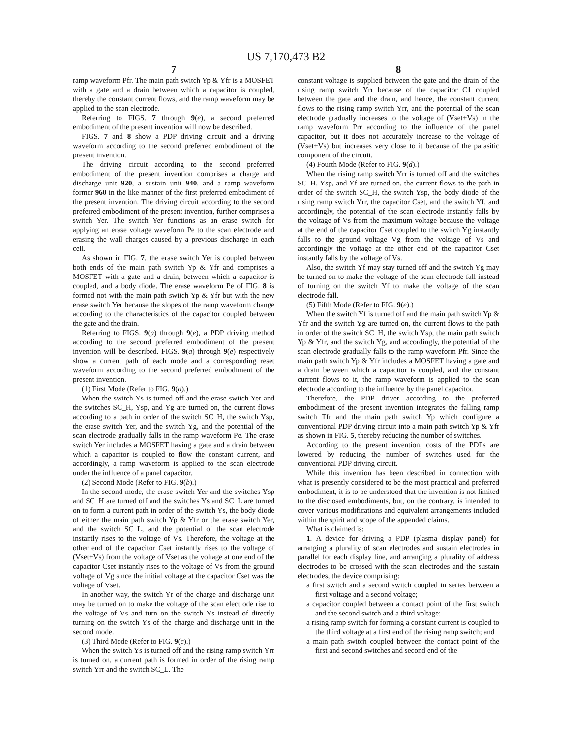US 7,170,473 B2
7
ramp waveform Pfr. The main path switch Yp & Yfr is a MOSFET with a gate and a drain between which a capacitor is coupled, thereby the constant current flows, and the ramp waveform may be applied to the scan electrode.
Referring to FIGS. 7 through 9(e), a second preferred embodiment of the present invention will now be described.
FIGS. 7 and 8 show a PDP driving circuit and a driving waveform according to the second preferred embodiment of the present invention.
The driving circuit according to the second preferred embodiment of the present invention comprises a charge and discharge unit 920, a sustain unit 940, and a ramp waveform former 960 in the like manner of the first preferred embodiment of the present invention. The driving circuit according to the second preferred embodiment of the present invention, further comprises a switch Yer. The switch Yer functions as an erase switch for applying an erase voltage waveform Pe to the scan electrode and erasing the wall charges caused by a previous discharge in each cell.
As shown in FIG. 7, the erase switch Yer is coupled between both ends of the main path switch Yp & Yfr and comprises a MOSFET with a gate and a drain, between which a capacitor is coupled, and a body diode. The erase waveform Pe of FIG. 8 is formed not with the main path switch Yp & Yfr but with the new erase switch Yer because the slopes of the ramp waveform change according to the characteristics of the capacitor coupled between the gate and the drain.
Referring to FIGS. 9(a) through 9(e), a PDP driving method according to the second preferred embodiment of the present invention will be described. FIGS. 9(a) through 9(e) respectively show a current path of each mode and a corresponding reset waveform according to the second preferred embodiment of the present invention.
(1) First Mode (Refer to FIG. 9(a).)
When the switch Ys is turned off and the erase switch Yer and the switches SC_H, Ysp, and Yg are turned on, the current flows according to a path in order of the switch SC_H, the switch Ysp, the erase switch Yer, and the switch Yg, and the potential of the scan electrode gradually falls in the ramp waveform Pe. The erase switch Yer includes a MOSFET having a gate and a drain between which a capacitor is coupled to flow the constant current, and accordingly, a ramp waveform is applied to the scan electrode under the influence of a panel capacitor.
(2) Second Mode (Refer to FIG. 9(b).)
In the second mode, the erase switch Yer and the switches Ysp and SC_H are turned off and the switches Ys and SC_L are turned on to form a current path in order of the switch Ys, the body diode of either the main path switch Yp & Yfr or the erase switch Yer, and the switch SC_L, and the potential of the scan electrode instantly rises to the voltage of Vs. Therefore, the voltage at the other end of the capacitor Cset instantly rises to the voltage of (Vset+Vs) from the voltage of Vset as the voltage at one end of the capacitor Cset instantly rises to the voltage of Vs from the ground voltage of Vg since the initial voltage at the capacitor Cset was the voltage of Vset.
In another way, the switch Yr of the charge and discharge unit may be turned on to make the voltage of the scan electrode rise to the voltage of Vs and turn on the switch Ys instead of directly turning on the switch Ys of the charge and discharge unit in the second mode.
(3) Third Mode (Refer to FIG. 9(c).)
When the switch Ys is turned off and the rising ramp switch Yrr is turned on, a current path is formed in order of the rising ramp switch Yrr and the switch SC_L. The
8
constant voltage is supplied between the gate and the drain of the rising ramp switch Yrr because of the capacitor C1 coupled between the gate and the drain, and hence, the constant current flows to the rising ramp switch Yrr, and the potential of the scan electrode gradually increases to the voltage of (Vset+Vs) in the ramp waveform Prr according to the influence of the panel capacitor, but it does not accurately increase to the voltage of (Vset+Vs) but increases very close to it because of the parasitic component of the circuit.
(4) Fourth Mode (Refer to FIG. 9(d).)
When the rising ramp switch Yrr is turned off and the switches SC_H, Ysp, and Yf are turned on, the current flows to the path in order of the switch SC_H, the switch Ysp, the body diode of the rising ramp switch Yrr, the capacitor Cset, and the switch Yf, and accordingly, the potential of the scan electrode instantly falls by the voltage of Vs from the maximum voltage because the voltage at the end of the capacitor Cset coupled to the switch Yg instantly falls to the ground voltage Vg from the voltage of Vs and accordingly the voltage at the other end of the capacitor Cset instantly falls by the voltage of Vs.
Also, the switch Yf may stay turned off and the switch Yg may be turned on to make the voltage of the scan electrode fall instead of turning on the switch Yf to make the voltage of the scan electrode fall.
(5) Fifth Mode (Refer to FIG. 9(e).)
When the switch Yf is turned off and the main path switch Yp & Yfr and the switch Yg are turned on, the current flows to the path in order of the switch SC_H, the switch Ysp, the main path switch Yp & Yfr, and the switch Yg, and accordingly, the potential of the scan electrode gradually falls to the ramp waveform Pfr. Since the main path switch Yp & Yfr includes a MOSFET having a gate and a drain between which a capacitor is coupled, and the constant current flows to it, the ramp waveform is applied to the scan electrode according to the influence by the panel capacitor.
Therefore, the PDP driver according to the preferred embodiment of the present invention integrates the falling ramp switch Tfr and the main path switch Yp which configure a conventional PDP driving circuit into a main path switch Yp & Yfr as shown in FIG. 5, thereby reducing the number of switches.
According to the present invention, costs of the PDPs are lowered by reducing the number of switches used for the conventional PDP driving circuit.
While this invention has been described in connection with what is presently considered to be the most practical and preferred embodiment, it is to be understood that the invention is not limited to the disclosed embodiments, but, on the contrary, is intended to cover various modifications and equivalent arrangements included within the spirit and scope of the appended claims.
What is claimed is:
1. A device for driving a PDP (plasma display panel) for arranging a plurality of scan electrodes and sustain electrodes in parallel for each display line, and arranging a plurality of address electrodes to be crossed with the scan electrodes and the sustain electrodes, the device comprising:
a first switch and a second switch coupled in series between a first voltage and a second voltage;
a capacitor coupled between a contact point of the first switch and the second switch and a third voltage;
a rising ramp switch for forming a constant current is coupled to the third voltage at a first end of the rising ramp switch; and
a main path switch coupled between the contact point of the first and second switches and second end of the